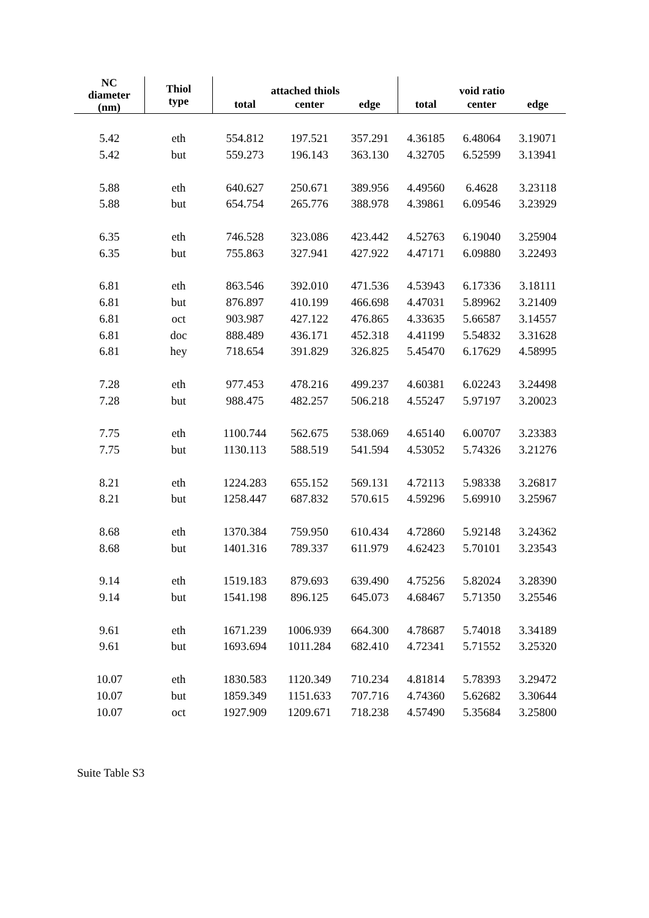| NC diameter (nm) | Thiol type | attached thiols | | | void ratio | | |
| --- | --- | --- | --- | --- | --- | --- | --- |
| | | total | center | edge | total | center | edge |
| 5.42 | eth | 554.812 | 197.521 | 357.291 | 4.36185 | 6.48064 | 3.19071 |
| 5.42 | but | 559.273 | 196.143 | 363.130 | 4.32705 | 6.52599 | 3.13941 |
| 5.88 | eth | 640.627 | 250.671 | 389.956 | 4.49560 | 6.4628 | 3.23118 |
| 5.88 | but | 654.754 | 265.776 | 388.978 | 4.39861 | 6.09546 | 3.23929 |
| 6.35 | eth | 746.528 | 323.086 | 423.442 | 4.52763 | 6.19040 | 3.25904 |
| 6.35 | but | 755.863 | 327.941 | 427.922 | 4.47171 | 6.09880 | 3.22493 |
| 6.81 | eth | 863.546 | 392.010 | 471.536 | 4.53943 | 6.17336 | 3.18111 |
| 6.81 | but | 876.897 | 410.199 | 466.698 | 4.47031 | 5.89962 | 3.21409 |
| 6.81 | oct | 903.987 | 427.122 | 476.865 | 4.33635 | 5.66587 | 3.14557 |
| 6.81 | doc | 888.489 | 436.171 | 452.318 | 4.41199 | 5.54832 | 3.31628 |
| 6.81 | hey | 718.654 | 391.829 | 326.825 | 5.45470 | 6.17629 | 4.58995 |
| 7.28 | eth | 977.453 | 478.216 | 499.237 | 4.60381 | 6.02243 | 3.24498 |
| 7.28 | but | 988.475 | 482.257 | 506.218 | 4.55247 | 5.97197 | 3.20023 |
| 7.75 | eth | 1100.744 | 562.675 | 538.069 | 4.65140 | 6.00707 | 3.23383 |
| 7.75 | but | 1130.113 | 588.519 | 541.594 | 4.53052 | 5.74326 | 3.21276 |
| 8.21 | eth | 1224.283 | 655.152 | 569.131 | 4.72113 | 5.98338 | 3.26817 |
| 8.21 | but | 1258.447 | 687.832 | 570.615 | 4.59296 | 5.69910 | 3.25967 |
| 8.68 | eth | 1370.384 | 759.950 | 610.434 | 4.72860 | 5.92148 | 3.24362 |
| 8.68 | but | 1401.316 | 789.337 | 611.979 | 4.62423 | 5.70101 | 3.23543 |
| 9.14 | eth | 1519.183 | 879.693 | 639.490 | 4.75256 | 5.82024 | 3.28390 |
| 9.14 | but | 1541.198 | 896.125 | 645.073 | 4.68467 | 5.71350 | 3.25546 |
| 9.61 | eth | 1671.239 | 1006.939 | 664.300 | 4.78687 | 5.74018 | 3.34189 |
| 9.61 | but | 1693.694 | 1011.284 | 682.410 | 4.72341 | 5.71552 | 3.25320 |
| 10.07 | eth | 1830.583 | 1120.349 | 710.234 | 4.81814 | 5.78393 | 3.29472 |
| 10.07 | but | 1859.349 | 1151.633 | 707.716 | 4.74360 | 5.62682 | 3.30644 |
| 10.07 | oct | 1927.909 | 1209.671 | 718.238 | 4.57490 | 5.35684 | 3.25800 |
Suite Table S3